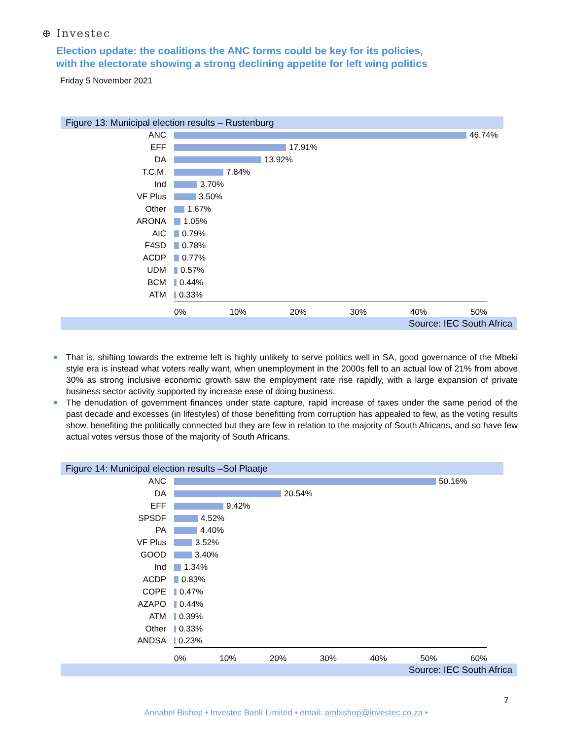⊕ Investec
Election update: the coalitions the ANC forms could be key for its policies,
with the electorate showing a strong declining appetite for left wing politics
Friday 5 November 2021
Figure 13: Municipal election results – Rustenburg
ANC
46.74%
EFF
17.91%
DA
13.92%
T.C.M.
7.84%
Ind
3.70%
VF Plus
3.50%
Other
1.67%
ARONA
1.05%
AIC
0.79%
F4SD
0.78%
ACDP
0.77%
UDM
0.57%
BCM
0.44%
ATM
0.33%
0% 10% 20% 30% 40% 50%
Source: IEC South Africa
That is, shifting towards the extreme left is highly unlikely to serve politics well in SA, good governance of the Mbeki style era is instead what voters really want, when unemployment in the 2000s fell to an actual low of 21% from above 30% as strong inclusive economic growth saw the employment rate rise rapidly, with a large expansion of private business sector activity supported by increase ease of doing business.
The denudation of government finances under state capture, rapid increase of taxes under the same period of the past decade and excesses (in lifestyles) of those benefitting from corruption has appealed to few, as the voting results show, benefiting the politically connected but they are few in relation to the majority of South Africans, and so have few actual votes versus those of the majority of South Africans.
Figure 14: Municipal election results –Sol Plaatje
ANC
50.16%
DA
20.54%
EFF
9.42%
SPSDF
4.52%
PA
4.40%
VF Plus
3.52%
GOOD
3.40%
Ind
1.34%
ACDP
0.83%
COPE
0.47%
AZAPO
0.44%
ATM
0.39%
Other
0.33%
ANDSA
0.23%
0% 10% 20% 30% 40% 50% 60%
Source: IEC South Africa
7
Annabel Bishop • Investec Bank Limited • email: ambishop@investec.co.za •